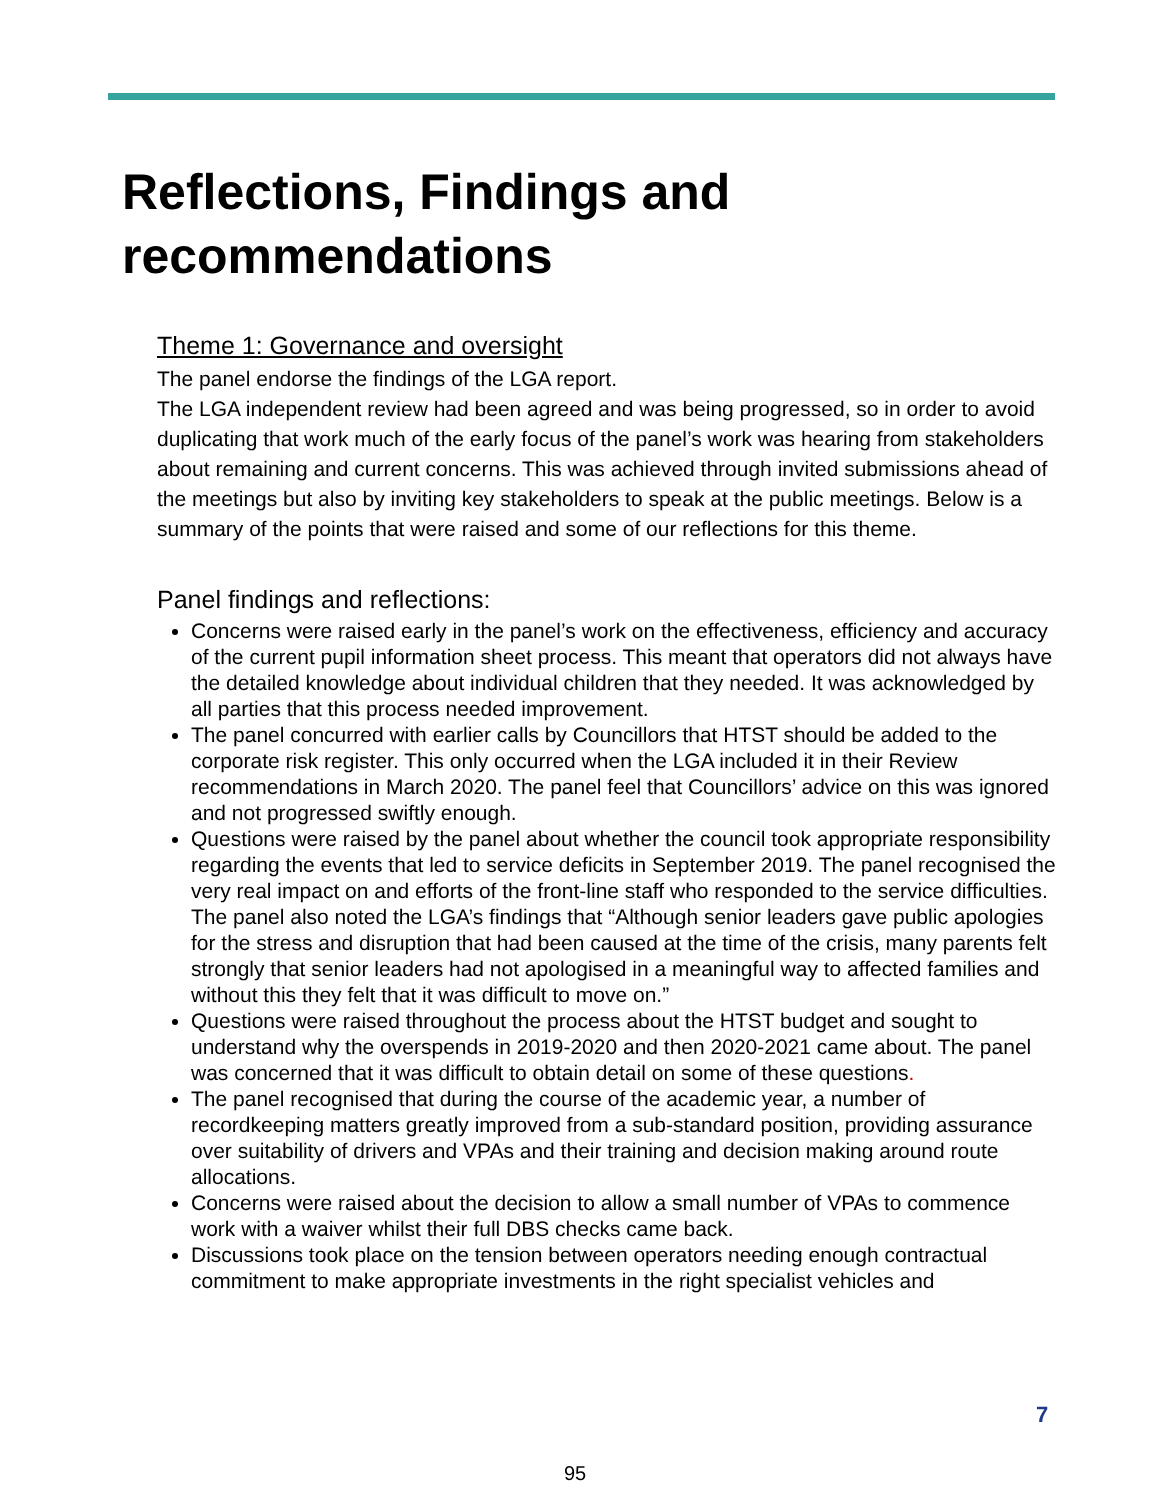Reflections, Findings and
recommendations
Theme 1: Governance and oversight
The panel endorse the findings of the LGA report.
The LGA independent review had been agreed and was being progressed, so in order to avoid duplicating that work much of the early focus of the panel’s work was hearing from stakeholders about remaining and current concerns. This was achieved through invited submissions ahead of the meetings but also by inviting key stakeholders to speak at the public meetings. Below is a summary of the points that were raised and some of our reflections for this theme.
Panel findings and reflections:
Concerns were raised early in the panel’s work on the effectiveness, efficiency and accuracy of the current pupil information sheet process. This meant that operators did not always have the detailed knowledge about individual children that they needed. It was acknowledged by all parties that this process needed improvement.
The panel concurred with earlier calls by Councillors that HTST should be added to the corporate risk register. This only occurred when the LGA included it in their Review recommendations in March 2020. The panel feel that Councillors’ advice on this was ignored and not progressed swiftly enough.
Questions were raised by the panel about whether the council took appropriate responsibility regarding the events that led to service deficits in September 2019. The panel recognised the very real impact on and efforts of the front-line staff who responded to the service difficulties. The panel also noted the LGA’s findings that “Although senior leaders gave public apologies for the stress and disruption that had been caused at the time of the crisis, many parents felt strongly that senior leaders had not apologised in a meaningful way to affected families and without this they felt that it was difficult to move on.”
Questions were raised throughout the process about the HTST budget and sought to understand why the overspends in 2019-2020 and then 2020-2021 came about. The panel was concerned that it was difficult to obtain detail on some of these questions.
The panel recognised that during the course of the academic year, a number of recordkeeping matters greatly improved from a sub-standard position, providing assurance over suitability of drivers and VPAs and their training and decision making around route allocations.
Concerns were raised about the decision to allow a small number of VPAs to commence work with a waiver whilst their full DBS checks came back.
Discussions took place on the tension between operators needing enough contractual commitment to make appropriate investments in the right specialist vehicles and
7
95